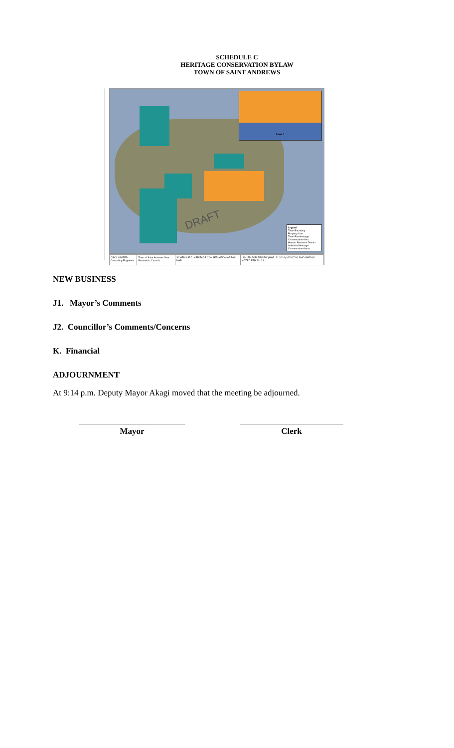SCHEDULE C
HERITAGE CONSERVATION BYLAW
TOWN OF SAINT ANDREWS
Inset 1
DRAFT
Legend
Town Boundary
Property Line
Town Plat Heritage Conservation Area
Historic Business District
Individual Heritage Conservation Areas
CBCL LIMITED Consulting Engineers
Town of Saint Andrews New Brunswick, Canada
SCHEDULE C: HERITAGE CONSERVATION AREAS MAP ISSUED FOR REVIEW (MAR. 31 2016) 162917.00 SMO GMF AS NOTED FEB 2016 1
NEW BUSINESS
J1. Mayor’s Comments
J2. Councillor’s Comments/Concerns
K. Financial
ADJOURNMENT
At 9:14 p.m. Deputy Mayor Akagi moved that the meeting be adjourned.
Mayor Clerk